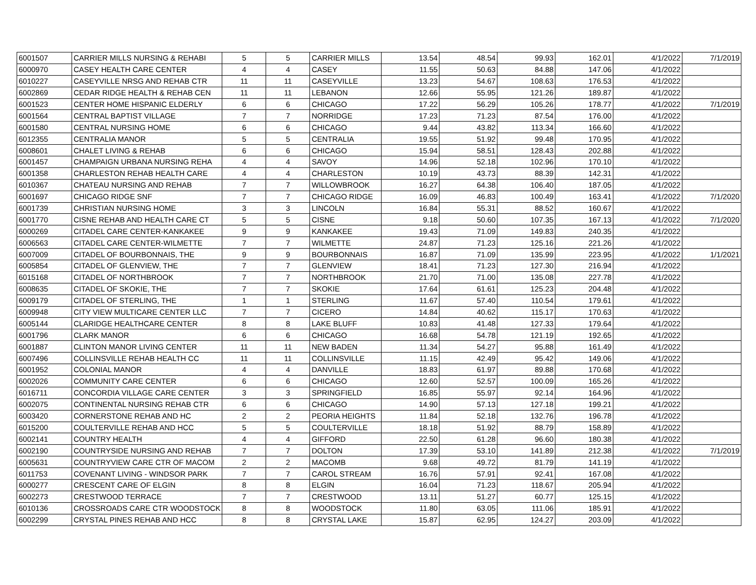| 6001507 | CARRIER MILLS NURSING & REHABI | 5 | 5 | CARRIER MILLS | 13.54 | 48.54 | 99.93 | 162.01 | 4/1/2022 | 7/1/2019 |
| 6000970 | CASEY HEALTH CARE CENTER | 4 | 4 | CASEY | 11.55 | 50.63 | 84.88 | 147.06 | 4/1/2022 | |
| 6010227 | CASEYVILLE NRSG AND REHAB CTR | 11 | 11 | CASEYVILLE | 13.23 | 54.67 | 108.63 | 176.53 | 4/1/2022 | |
| 6002869 | CEDAR RIDGE HEALTH & REHAB CEN | 11 | 11 | LEBANON | 12.66 | 55.95 | 121.26 | 189.87 | 4/1/2022 | |
| 6001523 | CENTER HOME HISPANIC ELDERLY | 6 | 6 | CHICAGO | 17.22 | 56.29 | 105.26 | 178.77 | 4/1/2022 | 7/1/2019 |
| 6001564 | CENTRAL BAPTIST VILLAGE | 7 | 7 | NORRIDGE | 17.23 | 71.23 | 87.54 | 176.00 | 4/1/2022 | |
| 6001580 | CENTRAL NURSING HOME | 6 | 6 | CHICAGO | 9.44 | 43.82 | 113.34 | 166.60 | 4/1/2022 | |
| 6012355 | CENTRALIA MANOR | 5 | 5 | CENTRALIA | 19.55 | 51.92 | 99.48 | 170.95 | 4/1/2022 | |
| 6008601 | CHALET LIVING & REHAB | 6 | 6 | CHICAGO | 15.94 | 58.51 | 128.43 | 202.88 | 4/1/2022 | |
| 6001457 | CHAMPAIGN URBANA NURSING REHA | 4 | 4 | SAVOY | 14.96 | 52.18 | 102.96 | 170.10 | 4/1/2022 | |
| 6001358 | CHARLESTON REHAB HEALTH CARE | 4 | 4 | CHARLESTON | 10.19 | 43.73 | 88.39 | 142.31 | 4/1/2022 | |
| 6010367 | CHATEAU NURSING AND REHAB | 7 | 7 | WILLOWBROOK | 16.27 | 64.38 | 106.40 | 187.05 | 4/1/2022 | |
| 6001697 | CHICAGO RIDGE SNF | 7 | 7 | CHICAGO RIDGE | 16.09 | 46.83 | 100.49 | 163.41 | 4/1/2022 | 7/1/2020 |
| 6001739 | CHRISTIAN NURSING HOME | 3 | 3 | LINCOLN | 16.84 | 55.31 | 88.52 | 160.67 | 4/1/2022 | |
| 6001770 | CISNE REHAB AND HEALTH CARE CT | 5 | 5 | CISNE | 9.18 | 50.60 | 107.35 | 167.13 | 4/1/2022 | 7/1/2020 |
| 6000269 | CITADEL CARE CENTER-KANKAKEE | 9 | 9 | KANKAKEE | 19.43 | 71.09 | 149.83 | 240.35 | 4/1/2022 | |
| 6006563 | CITADEL CARE CENTER-WILMETTE | 7 | 7 | WILMETTE | 24.87 | 71.23 | 125.16 | 221.26 | 4/1/2022 | |
| 6007009 | CITADEL OF BOURBONNAIS, THE | 9 | 9 | BOURBONNAIS | 16.87 | 71.09 | 135.99 | 223.95 | 4/1/2022 | 1/1/2021 |
| 6005854 | CITADEL OF GLENVIEW, THE | 7 | 7 | GLENVIEW | 18.41 | 71.23 | 127.30 | 216.94 | 4/1/2022 | |
| 6015168 | CITADEL OF NORTHBROOK | 7 | 7 | NORTHBROOK | 21.70 | 71.00 | 135.08 | 227.78 | 4/1/2022 | |
| 6008635 | CITADEL OF SKOKIE, THE | 7 | 7 | SKOKIE | 17.64 | 61.61 | 125.23 | 204.48 | 4/1/2022 | |
| 6009179 | CITADEL OF STERLING, THE | 1 | 1 | STERLING | 11.67 | 57.40 | 110.54 | 179.61 | 4/1/2022 | |
| 6009948 | CITY VIEW MULTICARE CENTER LLC | 7 | 7 | CICERO | 14.84 | 40.62 | 115.17 | 170.63 | 4/1/2022 | |
| 6005144 | CLARIDGE HEALTHCARE CENTER | 8 | 8 | LAKE BLUFF | 10.83 | 41.48 | 127.33 | 179.64 | 4/1/2022 | |
| 6001796 | CLARK MANOR | 6 | 6 | CHICAGO | 16.68 | 54.78 | 121.19 | 192.65 | 4/1/2022 | |
| 6001887 | CLINTON MANOR LIVING CENTER | 11 | 11 | NEW BADEN | 11.34 | 54.27 | 95.88 | 161.49 | 4/1/2022 | |
| 6007496 | COLLINSVILLE REHAB HEALTH CC | 11 | 11 | COLLINSVILLE | 11.15 | 42.49 | 95.42 | 149.06 | 4/1/2022 | |
| 6001952 | COLONIAL MANOR | 4 | 4 | DANVILLE | 18.83 | 61.97 | 89.88 | 170.68 | 4/1/2022 | |
| 6002026 | COMMUNITY CARE CENTER | 6 | 6 | CHICAGO | 12.60 | 52.57 | 100.09 | 165.26 | 4/1/2022 | |
| 6016711 | CONCORDIA VILLAGE CARE CENTER | 3 | 3 | SPRINGFIELD | 16.85 | 55.97 | 92.14 | 164.96 | 4/1/2022 | |
| 6002075 | CONTINENTAL NURSING REHAB CTR | 6 | 6 | CHICAGO | 14.90 | 57.13 | 127.18 | 199.21 | 4/1/2022 | |
| 6003420 | CORNERSTONE REHAB AND HC | 2 | 2 | PEORIA HEIGHTS | 11.84 | 52.18 | 132.76 | 196.78 | 4/1/2022 | |
| 6015200 | COULTERVILLE REHAB AND HCC | 5 | 5 | COULTERVILLE | 18.18 | 51.92 | 88.79 | 158.89 | 4/1/2022 | |
| 6002141 | COUNTRY HEALTH | 4 | 4 | GIFFORD | 22.50 | 61.28 | 96.60 | 180.38 | 4/1/2022 | |
| 6002190 | COUNTRYSIDE NURSING AND REHAB | 7 | 7 | DOLTON | 17.39 | 53.10 | 141.89 | 212.38 | 4/1/2022 | 7/1/2019 |
| 6005631 | COUNTRYVIEW CARE CTR OF MACOM | 2 | 2 | MACOMB | 9.68 | 49.72 | 81.79 | 141.19 | 4/1/2022 | |
| 6011753 | COVENANT LIVING - WINDSOR PARK | 7 | 7 | CAROL STREAM | 16.76 | 57.91 | 92.41 | 167.08 | 4/1/2022 | |
| 6000277 | CRESCENT CARE OF ELGIN | 8 | 8 | ELGIN | 16.04 | 71.23 | 118.67 | 205.94 | 4/1/2022 | |
| 6002273 | CRESTWOOD TERRACE | 7 | 7 | CRESTWOOD | 13.11 | 51.27 | 60.77 | 125.15 | 4/1/2022 | |
| 6010136 | CROSSROADS CARE CTR WOODSTOCK | 8 | 8 | WOODSTOCK | 11.80 | 63.05 | 111.06 | 185.91 | 4/1/2022 | |
| 6002299 | CRYSTAL PINES REHAB AND HCC | 8 | 8 | CRYSTAL LAKE | 15.87 | 62.95 | 124.27 | 203.09 | 4/1/2022 | |